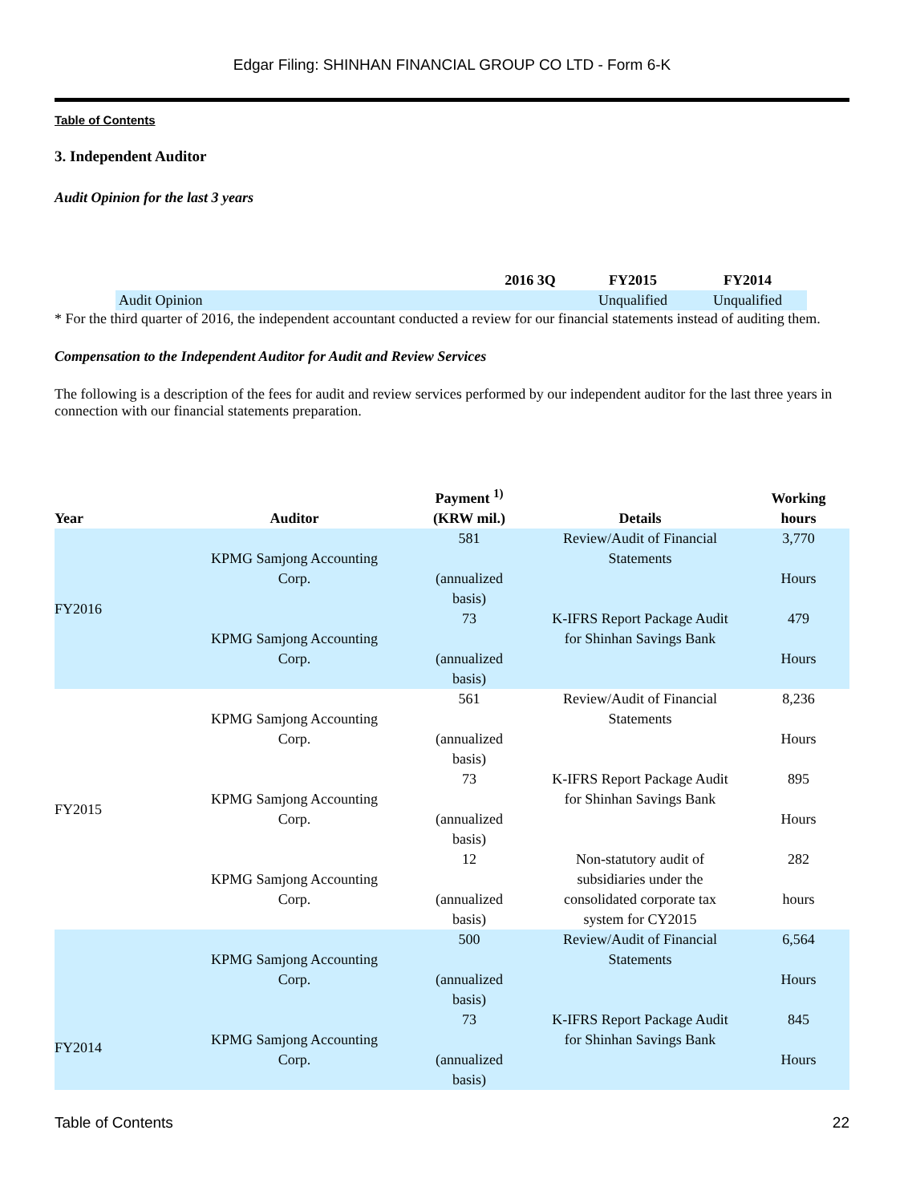Edgar Filing: SHINHAN FINANCIAL GROUP CO LTD - Form 6-K
Table of Contents
3. Independent Auditor
Audit Opinion for the last 3 years
| | 2016 3Q | FY2015 | FY2014 |
| --- | --- | --- | --- |
| Audit Opinion | | Unqualified | Unqualified |
* For the third quarter of 2016, the independent accountant conducted a review for our financial statements instead of auditing them.
Compensation to the Independent Auditor for Audit and Review Services
The following is a description of the fees for audit and review services performed by our independent auditor for the last three years in connection with our financial statements preparation.
| Year | Auditor | Payment <sup>1)</sup> (KRW mil.) | Details | Working hours |
| --- | --- | --- | --- | --- |
| FY2016 | KPMG Samjong Accounting Corp. | 581 (annualized basis) | Review/Audit of Financial Statements | 3,770 Hours |
| | KPMG Samjong Accounting Corp. | 73 (annualized basis) | K-IFRS Report Package Audit for Shinhan Savings Bank | 479 Hours |
| FY2015 | KPMG Samjong Accounting Corp. | 561 (annualized basis) | Review/Audit of Financial Statements | 8,236 Hours |
| | KPMG Samjong Accounting Corp. | 73 (annualized basis) | K-IFRS Report Package Audit for Shinhan Savings Bank | 895 Hours |
| | KPMG Samjong Accounting Corp. | 12 (annualized basis) | Non-statutory audit of subsidiaries under the consolidated corporate tax system for CY2015 | 282 hours |
| FY2014 | KPMG Samjong Accounting Corp. | 500 (annualized basis) | Review/Audit of Financial Statements | 6,564 Hours |
| | KPMG Samjong Accounting Corp. | 73 (annualized basis) | K-IFRS Report Package Audit for Shinhan Savings Bank | 845 Hours |
Table of Contents 22